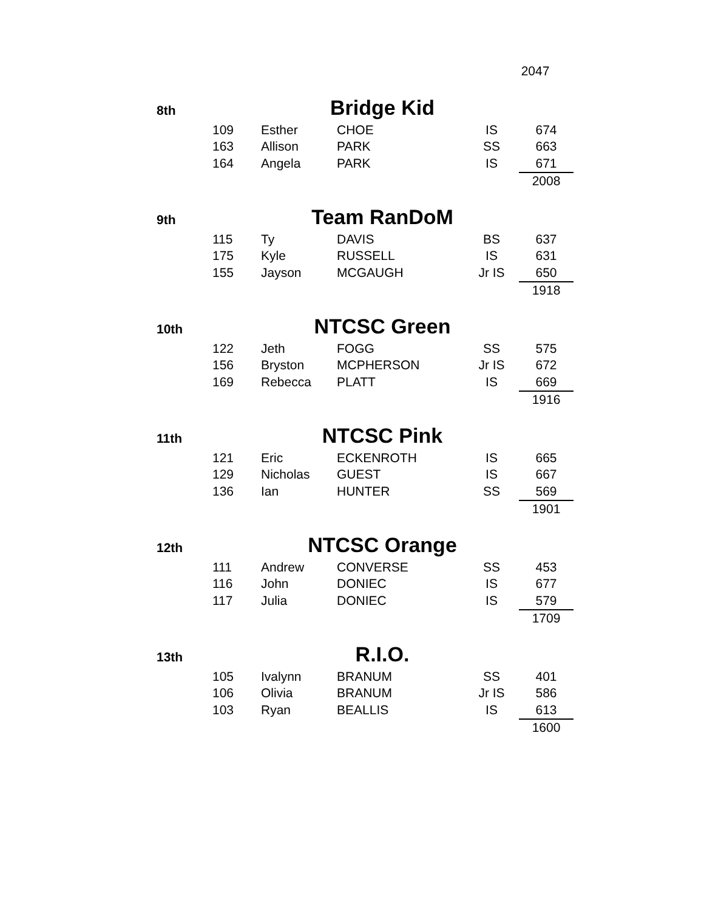2047
8th Bridge Kid
| 109 | Esther | CHOE | IS | 674 |
| 163 | Allison | PARK | SS | 663 |
| 164 | Angela | PARK | IS | 671 |
| | | | | 2008 |
9th Team RanDoM
| 115 | Ty | DAVIS | BS | 637 |
| 175 | Kyle | RUSSELL | IS | 631 |
| 155 | Jayson | MCGAUGH | Jr IS | 650 |
| | | | | 1918 |
10th NTCSC Green
| 122 | Jeth | FOGG | SS | 575 |
| 156 | Bryston | MCPHERSON | Jr IS | 672 |
| 169 | Rebecca | PLATT | IS | 669 |
| | | | | 1916 |
11th NTCSC Pink
| 121 | Eric | ECKENROTH | IS | 665 |
| 129 | Nicholas | GUEST | IS | 667 |
| 136 | Ian | HUNTER | SS | 569 |
| | | | | 1901 |
12th NTCSC Orange
| 111 | Andrew | CONVERSE | SS | 453 |
| 116 | John | DONIEC | IS | 677 |
| 117 | Julia | DONIEC | IS | 579 |
| | | | | 1709 |
13th R.I.O.
| 105 | Ivalynn | BRANUM | SS | 401 |
| 106 | Olivia | BRANUM | Jr IS | 586 |
| 103 | Ryan | BEALLIS | IS | 613 |
| | | | | 1600 |